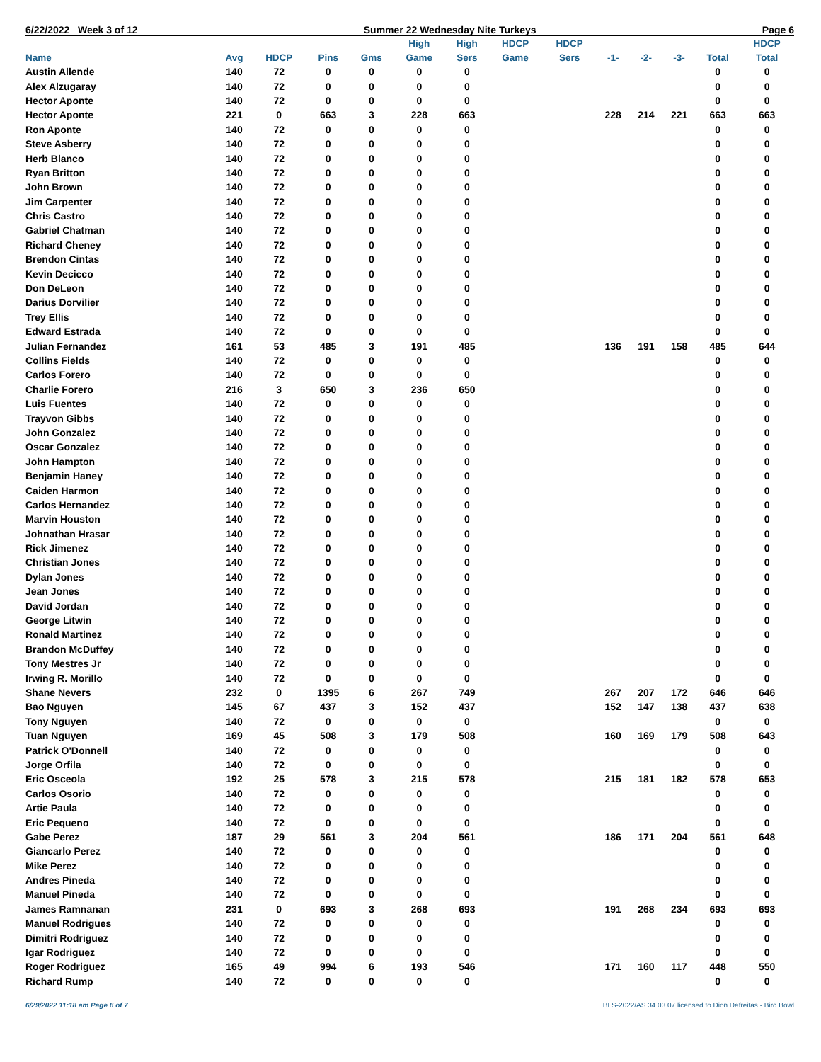6/22/2022 Week 3 of 12 Summer 22 Wednesday Nite Turkeys Page 6
| | | | | | High | High | HDCP | HDCP | | | | | HDCP |
| --- | --- | --- | --- | --- | --- | --- | --- | --- | --- | --- | --- | --- | --- |
| Name | Avg | HDCP | Pins | Gms | Game | Sers | Game | Sers | -1- | -2- | -3- | Total | Total |
| Austin Allende | 140 | 72 | 0 | 0 | 0 | 0 | | | | | | 0 | 0 |
| Alex Alzugaray | 140 | 72 | 0 | 0 | 0 | 0 | | | | | | 0 | 0 |
| Hector Aponte | 140 | 72 | 0 | 0 | 0 | 0 | | | | | | 0 | 0 |
| Hector Aponte | 221 | 0 | 663 | 3 | 228 | 663 | | | 228 | 214 | 221 | 663 | 663 |
| Ron Aponte | 140 | 72 | 0 | 0 | 0 | 0 | | | | | | 0 | 0 |
| Steve Asberry | 140 | 72 | 0 | 0 | 0 | 0 | | | | | | 0 | 0 |
| Herb Blanco | 140 | 72 | 0 | 0 | 0 | 0 | | | | | | 0 | 0 |
| Ryan Britton | 140 | 72 | 0 | 0 | 0 | 0 | | | | | | 0 | 0 |
| John Brown | 140 | 72 | 0 | 0 | 0 | 0 | | | | | | 0 | 0 |
| Jim Carpenter | 140 | 72 | 0 | 0 | 0 | 0 | | | | | | 0 | 0 |
| Chris Castro | 140 | 72 | 0 | 0 | 0 | 0 | | | | | | 0 | 0 |
| Gabriel Chatman | 140 | 72 | 0 | 0 | 0 | 0 | | | | | | 0 | 0 |
| Richard Cheney | 140 | 72 | 0 | 0 | 0 | 0 | | | | | | 0 | 0 |
| Brendon Cintas | 140 | 72 | 0 | 0 | 0 | 0 | | | | | | 0 | 0 |
| Kevin Decicco | 140 | 72 | 0 | 0 | 0 | 0 | | | | | | 0 | 0 |
| Don DeLeon | 140 | 72 | 0 | 0 | 0 | 0 | | | | | | 0 | 0 |
| Darius Dorvilier | 140 | 72 | 0 | 0 | 0 | 0 | | | | | | 0 | 0 |
| Trey Ellis | 140 | 72 | 0 | 0 | 0 | 0 | | | | | | 0 | 0 |
| Edward Estrada | 140 | 72 | 0 | 0 | 0 | 0 | | | | | | 0 | 0 |
| Julian Fernandez | 161 | 53 | 485 | 3 | 191 | 485 | | | 136 | 191 | 158 | 485 | 644 |
| Collins Fields | 140 | 72 | 0 | 0 | 0 | 0 | | | | | | 0 | 0 |
| Carlos Forero | 140 | 72 | 0 | 0 | 0 | 0 | | | | | | 0 | 0 |
| Charlie Forero | 216 | 3 | 650 | 3 | 236 | 650 | | | | | | 0 | 0 |
| Luis Fuentes | 140 | 72 | 0 | 0 | 0 | 0 | | | | | | 0 | 0 |
| Trayvon Gibbs | 140 | 72 | 0 | 0 | 0 | 0 | | | | | | 0 | 0 |
| John Gonzalez | 140 | 72 | 0 | 0 | 0 | 0 | | | | | | 0 | 0 |
| Oscar Gonzalez | 140 | 72 | 0 | 0 | 0 | 0 | | | | | | 0 | 0 |
| John Hampton | 140 | 72 | 0 | 0 | 0 | 0 | | | | | | 0 | 0 |
| Benjamin Haney | 140 | 72 | 0 | 0 | 0 | 0 | | | | | | 0 | 0 |
| Caiden Harmon | 140 | 72 | 0 | 0 | 0 | 0 | | | | | | 0 | 0 |
| Carlos Hernandez | 140 | 72 | 0 | 0 | 0 | 0 | | | | | | 0 | 0 |
| Marvin Houston | 140 | 72 | 0 | 0 | 0 | 0 | | | | | | 0 | 0 |
| Johnathan Hrasar | 140 | 72 | 0 | 0 | 0 | 0 | | | | | | 0 | 0 |
| Rick Jimenez | 140 | 72 | 0 | 0 | 0 | 0 | | | | | | 0 | 0 |
| Christian Jones | 140 | 72 | 0 | 0 | 0 | 0 | | | | | | 0 | 0 |
| Dylan Jones | 140 | 72 | 0 | 0 | 0 | 0 | | | | | | 0 | 0 |
| Jean Jones | 140 | 72 | 0 | 0 | 0 | 0 | | | | | | 0 | 0 |
| David Jordan | 140 | 72 | 0 | 0 | 0 | 0 | | | | | | 0 | 0 |
| George Litwin | 140 | 72 | 0 | 0 | 0 | 0 | | | | | | 0 | 0 |
| Ronald Martinez | 140 | 72 | 0 | 0 | 0 | 0 | | | | | | 0 | 0 |
| Brandon McDuffey | 140 | 72 | 0 | 0 | 0 | 0 | | | | | | 0 | 0 |
| Tony Mestres Jr | 140 | 72 | 0 | 0 | 0 | 0 | | | | | | 0 | 0 |
| Irwing R. Morillo | 140 | 72 | 0 | 0 | 0 | 0 | | | | | | 0 | 0 |
| Shane Nevers | 232 | 0 | 1395 | 6 | 267 | 749 | | | 267 | 207 | 172 | 646 | 646 |
| Bao Nguyen | 145 | 67 | 437 | 3 | 152 | 437 | | | 152 | 147 | 138 | 437 | 638 |
| Tony Nguyen | 140 | 72 | 0 | 0 | 0 | 0 | | | | | | 0 | 0 |
| Tuan Nguyen | 169 | 45 | 508 | 3 | 179 | 508 | | | 160 | 169 | 179 | 508 | 643 |
| Patrick O'Donnell | 140 | 72 | 0 | 0 | 0 | 0 | | | | | | 0 | 0 |
| Jorge Orfila | 140 | 72 | 0 | 0 | 0 | 0 | | | | | | 0 | 0 |
| Eric Osceola | 192 | 25 | 578 | 3 | 215 | 578 | | | 215 | 181 | 182 | 578 | 653 |
| Carlos Osorio | 140 | 72 | 0 | 0 | 0 | 0 | | | | | | 0 | 0 |
| Artie Paula | 140 | 72 | 0 | 0 | 0 | 0 | | | | | | 0 | 0 |
| Eric Pequeno | 140 | 72 | 0 | 0 | 0 | 0 | | | | | | 0 | 0 |
| Gabe Perez | 187 | 29 | 561 | 3 | 204 | 561 | | | 186 | 171 | 204 | 561 | 648 |
| Giancarlo Perez | 140 | 72 | 0 | 0 | 0 | 0 | | | | | | 0 | 0 |
| Mike Perez | 140 | 72 | 0 | 0 | 0 | 0 | | | | | | 0 | 0 |
| Andres Pineda | 140 | 72 | 0 | 0 | 0 | 0 | | | | | | 0 | 0 |
| Manuel Pineda | 140 | 72 | 0 | 0 | 0 | 0 | | | | | | 0 | 0 |
| James Ramnanan | 231 | 0 | 693 | 3 | 268 | 693 | | | 191 | 268 | 234 | 693 | 693 |
| Manuel Rodrigues | 140 | 72 | 0 | 0 | 0 | 0 | | | | | | 0 | 0 |
| Dimitri Rodriguez | 140 | 72 | 0 | 0 | 0 | 0 | | | | | | 0 | 0 |
| Igar Rodriguez | 140 | 72 | 0 | 0 | 0 | 0 | | | | | | 0 | 0 |
| Roger Rodriguez | 165 | 49 | 994 | 6 | 193 | 546 | | | 171 | 160 | 117 | 448 | 550 |
| Richard Rump | 140 | 72 | 0 | 0 | 0 | 0 | | | | | | 0 | 0 |
6/29/2022 11:18 am Page 6 of 7 BLS-2022/AS 34.03.07 licensed to Dion Defreitas - Bird Bowl